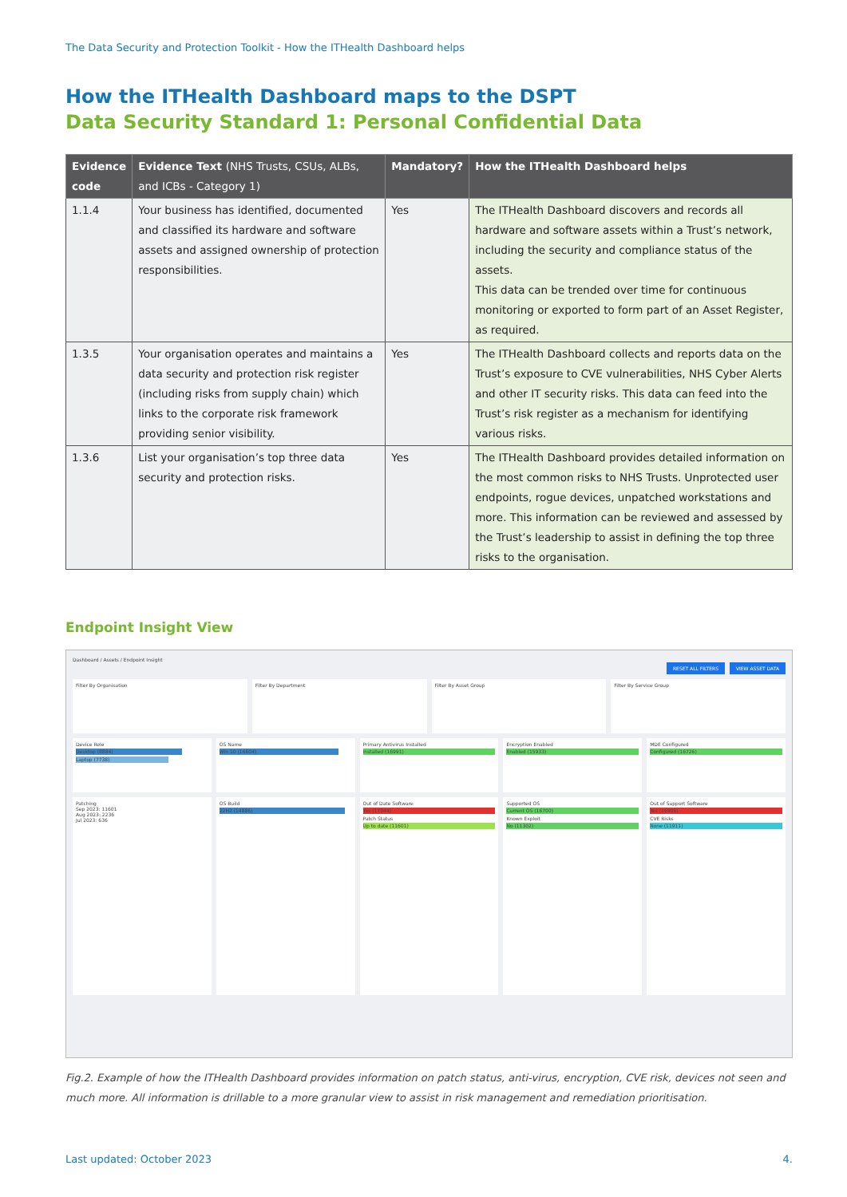The Data Security and Protection Toolkit - How the ITHealth Dashboard helps
How the ITHealth Dashboard maps to the DSPT
Data Security Standard 1: Personal Confidential Data
| Evidence code | Evidence Text (NHS Trusts, CSUs, ALBs, and ICBs - Category 1) | Mandatory? | How the ITHealth Dashboard helps |
| --- | --- | --- | --- |
| 1.1.4 | Your business has identified, documented and classified its hardware and software assets and assigned ownership of protection responsibilities. | Yes | The ITHealth Dashboard discovers and records all hardware and software assets within a Trust’s network, including the security and compliance status of the assets. This data can be trended over time for continuous monitoring or exported to form part of an Asset Register, as required. |
| 1.3.5 | Your organisation operates and maintains a data security and protection risk register (including risks from supply chain) which links to the corporate risk framework providing senior visibility. | Yes | The ITHealth Dashboard collects and reports data on the Trust’s exposure to CVE vulnerabilities, NHS Cyber Alerts and other IT security risks. This data can feed into the Trust’s risk register as a mechanism for identifying various risks. |
| 1.3.6 | List your organisation’s top three data security and protection risks. | Yes | The ITHealth Dashboard provides detailed information on the most common risks to NHS Trusts. Unprotected user endpoints, rogue devices, unpatched workstations and more. This information can be reviewed and assessed by the Trust’s leadership to assist in defining the top three risks to the organisation. |
Endpoint Insight View
Dashboard / Assets / Endpoint Insight
RESET ALL FILTERS VIEW ASSET DATA
Filter By Organisation Filter By Department Filter By Asset Group Filter By Service Group
Device Role
Desktop (8884)
Laptop (7738)
OS Name
Win 10 (16604)
Primary Antivirus Installed
Installed (16991)
Encryption Enabled
Enabled (15933)
MDE Configured
Configured (16726)
Patching
Sep 2023: 11601
Aug 2023: 2236
Jul 2023: 636
OS Build
22H2 (14886)
Out of Date Software
Yes (17044)
Patch Status
Up to date (11601)
Supported OS
Current OS (16700)
Known Exploit
No (11302)
Out of Support Software
Yes (16906)
CVE Risks
None (11911)
Fig.2. Example of how the ITHealth Dashboard provides information on patch status, anti-virus, encryption, CVE risk, devices not seen and much more. All information is drillable to a more granular view to assist in risk management and remediation prioritisation.
Last updated: October 2023 4.